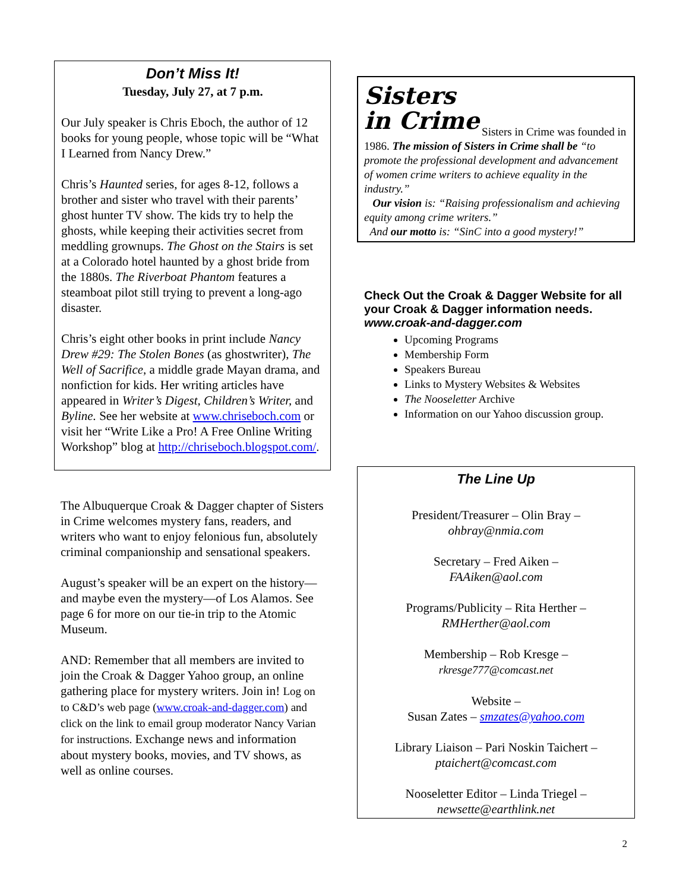Don’t Miss It!
Tuesday, July 27, at 7 p.m.
Our July speaker is Chris Eboch, the author of 12 books for young people, whose topic will be “What I Learned from Nancy Drew.”
Chris’s Haunted series, for ages 8-12, follows a brother and sister who travel with their parents’ ghost hunter TV show. The kids try to help the ghosts, while keeping their activities secret from meddling grownups. The Ghost on the Stairs is set at a Colorado hotel haunted by a ghost bride from the 1880s. The Riverboat Phantom features a steamboat pilot still trying to prevent a long-ago disaster.
Chris’s eight other books in print include Nancy Drew #29: The Stolen Bones (as ghostwriter), The Well of Sacrifice, a middle grade Mayan drama, and nonfiction for kids. Her writing articles have appeared in Writer’s Digest, Children’s Writer, and Byline. See her website at www.chriseboch.com or visit her “Write Like a Pro! A Free Online Writing Workshop” blog at http://chriseboch.blogspot.com/.
The Albuquerque Croak & Dagger chapter of Sisters in Crime welcomes mystery fans, readers, and writers who want to enjoy felonious fun, absolutely criminal companionship and sensational speakers.
August’s speaker will be an expert on the history—and maybe even the mystery—of Los Alamos. See page 6 for more on our tie-in trip to the Atomic Museum.
AND: Remember that all members are invited to join the Croak & Dagger Yahoo group, an online gathering place for mystery writers. Join in! Log on to C&D’s web page (www.croak-and-dagger.com) and click on the link to email group moderator Nancy Varian for instructions. Exchange news and information about mystery books, movies, and TV shows, as well as online courses.
Sisters
in Crime
Sisters in Crime was founded in 1986. The mission of Sisters in Crime shall be “to promote the professional development and advancement of women crime writers to achieve equality in the industry.”
Our vision is: “Raising professionalism and achieving equity among crime writers.”
And our motto is: “SinC into a good mystery!”
Check Out the Croak & Dagger Website for all your Croak & Dagger information needs.
www.croak-and-dagger.com
Upcoming Programs
Membership Form
Speakers Bureau
Links to Mystery Websites & Websites
The Nooseletter Archive
Information on our Yahoo discussion group.
The Line Up
President/Treasurer – Olin Bray –
ohbray@nmia.com
Secretary – Fred Aiken –
FAAiken@aol.com
Programs/Publicity – Rita Herther –
RMHerther@aol.com
Membership – Rob Kresge –
rkresge777@comcast.net
Website –
Susan Zates – smzates@yahoo.com
Library Liaison – Pari Noskin Taichert –
ptaichert@comcast.com
Nooseletter Editor – Linda Triegel –
newsette@earthlink.net
2